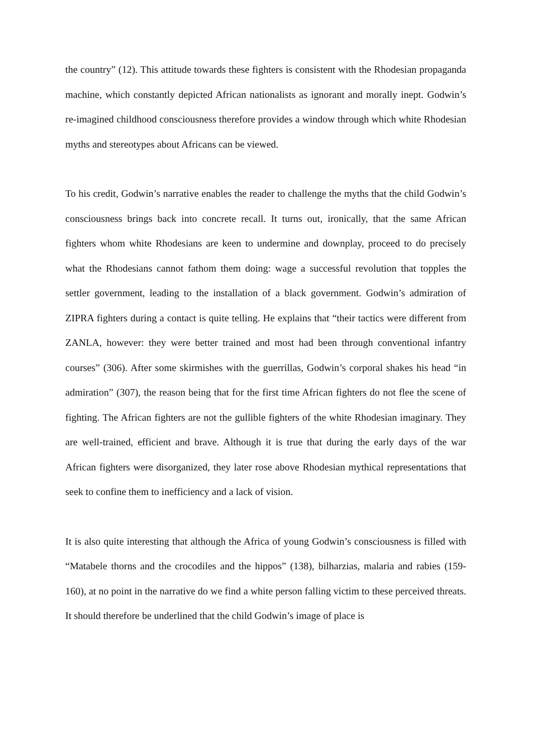the country” (12). This attitude towards these fighters is consistent with the Rhodesian propaganda machine, which constantly depicted African nationalists as ignorant and morally inept. Godwin’s re-imagined childhood consciousness therefore provides a window through which white Rhodesian myths and stereotypes about Africans can be viewed.
To his credit, Godwin’s narrative enables the reader to challenge the myths that the child Godwin’s consciousness brings back into concrete recall. It turns out, ironically, that the same African fighters whom white Rhodesians are keen to undermine and downplay, proceed to do precisely what the Rhodesians cannot fathom them doing: wage a successful revolution that topples the settler government, leading to the installation of a black government. Godwin’s admiration of ZIPRA fighters during a contact is quite telling. He explains that “their tactics were different from ZANLA, however: they were better trained and most had been through conventional infantry courses” (306). After some skirmishes with the guerrillas, Godwin’s corporal shakes his head “in admiration” (307), the reason being that for the first time African fighters do not flee the scene of fighting. The African fighters are not the gullible fighters of the white Rhodesian imaginary. They are well-trained, efficient and brave. Although it is true that during the early days of the war African fighters were disorganized, they later rose above Rhodesian mythical representations that seek to confine them to inefficiency and a lack of vision.
It is also quite interesting that although the Africa of young Godwin’s consciousness is filled with “Matabele thorns and the crocodiles and the hippos” (138), bilharzias, malaria and rabies (159-160), at no point in the narrative do we find a white person falling victim to these perceived threats. It should therefore be underlined that the child Godwin’s image of place is